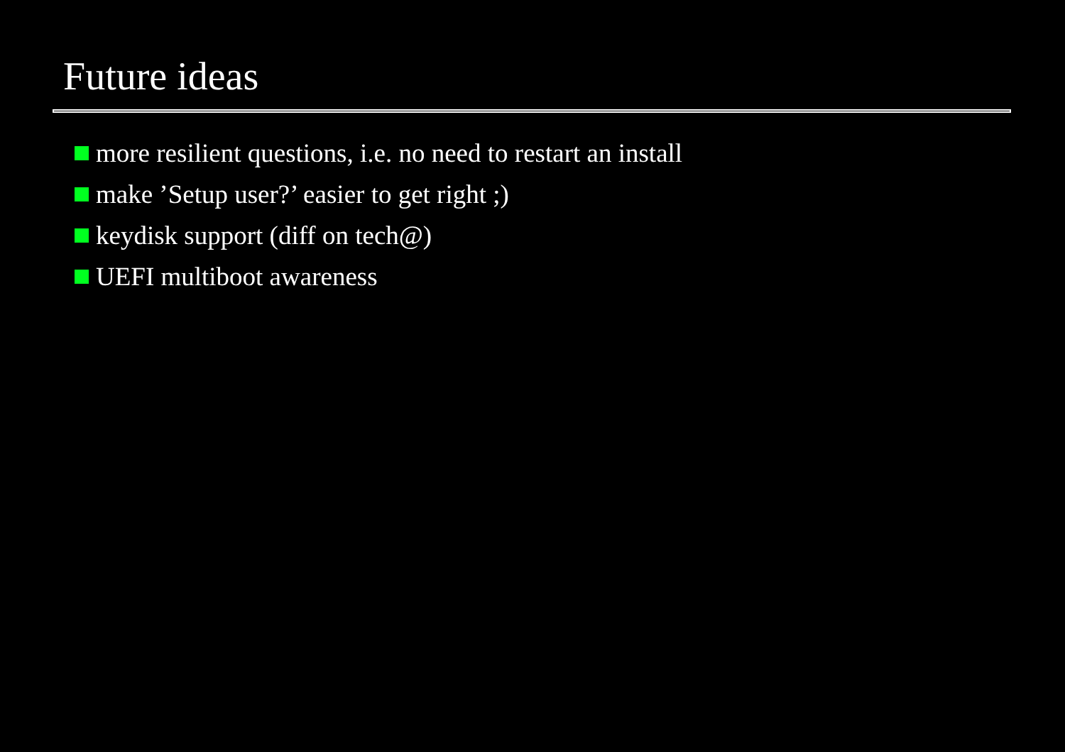Future ideas
more resilient questions, i.e. no need to restart an install
make ’Setup user?’ easier to get right ;)
keydisk support (diff on tech@)
UEFI multiboot awareness